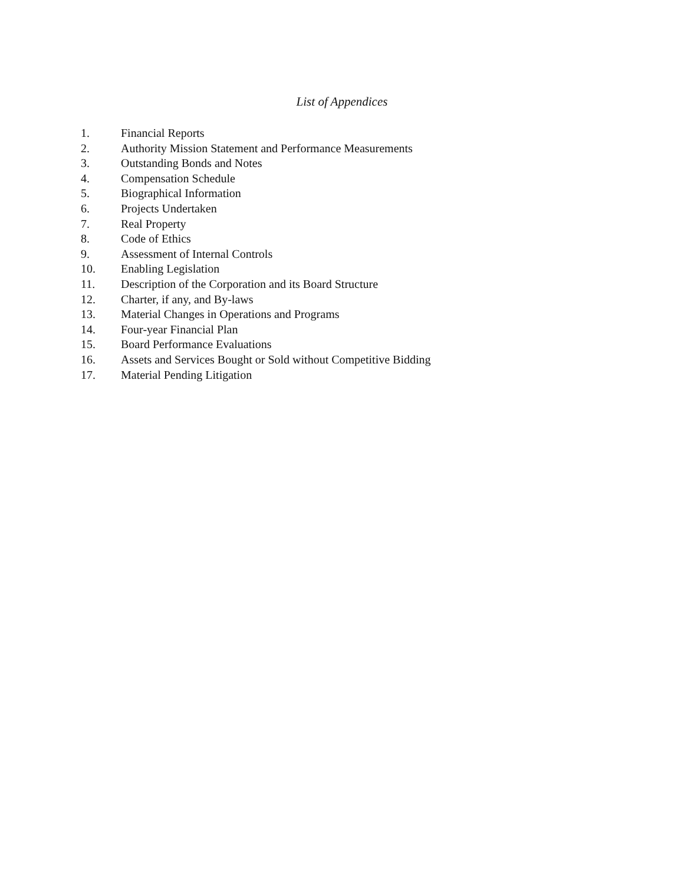List of Appendices
1. Financial Reports
2. Authority Mission Statement and Performance Measurements
3. Outstanding Bonds and Notes
4. Compensation Schedule
5. Biographical Information
6. Projects Undertaken
7. Real Property
8. Code of Ethics
9. Assessment of Internal Controls
10. Enabling Legislation
11. Description of the Corporation and its Board Structure
12. Charter, if any, and By-laws
13. Material Changes in Operations and Programs
14. Four-year Financial Plan
15. Board Performance Evaluations
16. Assets and Services Bought or Sold without Competitive Bidding
17. Material Pending Litigation